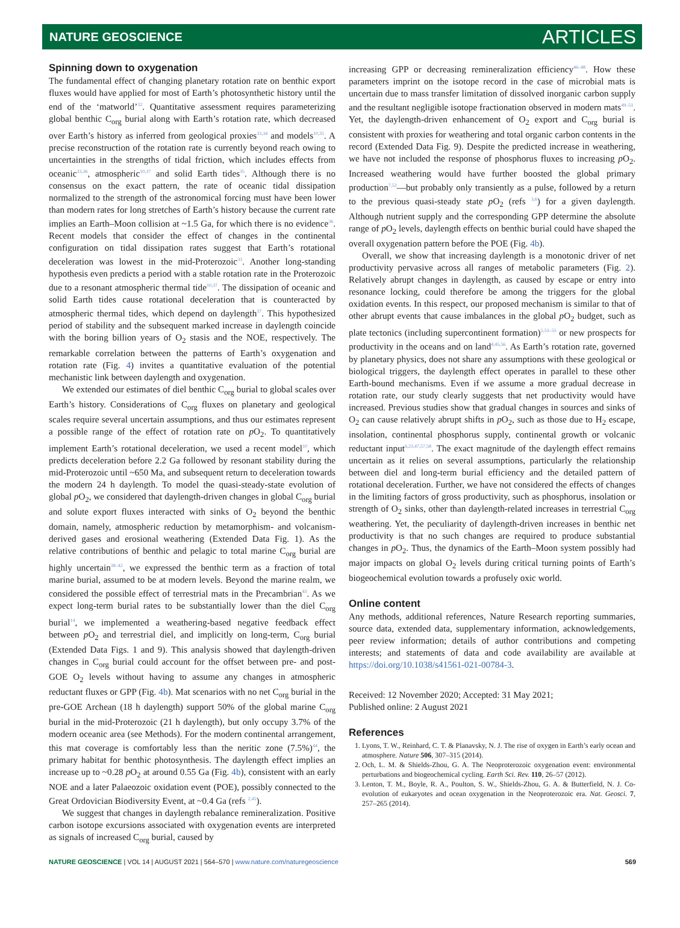NATURE GEOSCIENCE ARTICLES
Spinning down to oxygenation
The fundamental effect of changing planetary rotation rate on benthic export fluxes would have applied for most of Earth’s photosynthetic history until the end of the ‘matworld’<sup>32</sup>. Quantitative assessment requires parameterizing global benthic C<sub>org</sub> burial along with Earth’s rotation rate, which decreased over Earth’s history as inferred from geological proxies<sup>33,34</sup> and models<sup>10,35</sup>. A precise reconstruction of the rotation rate is currently beyond reach owing to uncertainties in the strengths of tidal friction, which includes effects from oceanic<sup>33,36</sup>, atmospheric<sup>10,37</sup> and solid Earth tides<sup>35</sup>. Although there is no consensus on the exact pattern, the rate of oceanic tidal dissipation normalized to the strength of the astronomical forcing must have been lower than modern rates for long stretches of Earth’s history because the current rate implies an Earth–Moon collision at ~1.5 Ga, for which there is no evidence<sup>36</sup>. Recent models that consider the effect of changes in the continental configuration on tidal dissipation rates suggest that Earth’s rotational deceleration was lowest in the mid-Proterozoic<sup>33</sup>. Another long-standing hypothesis even predicts a period with a stable rotation rate in the Proterozoic due to a resonant atmospheric thermal tide<sup>10,37</sup>. The dissipation of oceanic and solid Earth tides cause rotational deceleration that is counteracted by atmospheric thermal tides, which depend on daylength<sup>37</sup>. This hypothesized period of stability and the subsequent marked increase in daylength coincide with the boring billion years of O<sub>2</sub> stasis and the NOE, respectively. The remarkable correlation between the patterns of Earth’s oxygenation and rotation rate (Fig. 4) invites a quantitative evaluation of the potential mechanistic link between daylength and oxygenation.
We extended our estimates of diel benthic C<sub>org</sub> burial to global scales over Earth’s history. Considerations of C<sub>org</sub> fluxes on planetary and geological scales require several uncertain assumptions, and thus our estimates represent a possible range of the effect of rotation rate on p O<sub>2</sub>. To quantitatively implement Earth’s rotational deceleration, we used a recent model<sup>10</sup>, which predicts deceleration before 2.2 Ga followed by resonant stability during the mid-Proterozoic until ~650 Ma, and subsequent return to deceleration towards the modern 24 h daylength. To model the quasi-steady-state evolution of global p O<sub>2</sub>, we considered that daylength-driven changes in global C<sub>org</sub> burial and solute export fluxes interacted with sinks of O<sub>2</sub> beyond the benthic domain, namely, atmospheric reduction by metamorphism- and volcanism-derived gases and erosional weathering (Extended Data Fig. 1). As the relative contributions of benthic and pelagic to total marine C<sub>org</sub> burial are highly uncertain<sup>38–42</sup>, we expressed the benthic term as a fraction of total marine burial, assumed to be at modern levels. Beyond the marine realm, we considered the possible effect of terrestrial mats in the Precambrian<sup>43</sup>. As we expect long-term burial rates to be substantially lower than the diel C<sub>org</sub> burial<sup>14</sup>, we implemented a weathering-based negative feedback effect between p O<sub>2</sub> and terrestrial diel, and implicitly on long-term, C<sub>org</sub> burial (Extended Data Figs. 1 and 9). This analysis showed that daylength-driven changes in C<sub>org</sub> burial could account for the offset between pre- and post-GOE O<sub>2</sub> levels without having to assume any changes in atmospheric reductant fluxes or GPP (Fig. 4b). Mat scenarios with no net C<sub>org</sub> burial in the pre-GOE Archean (18 h daylength) support 50% of the global marine C<sub>org</sub> burial in the mid-Proterozoic (21 h daylength), but only occupy 3.7% of the modern oceanic area (see Methods). For the modern continental arrangement, this mat coverage is comfortably less than the neritic zone (7.5%)<sup>44</sup>, the primary habitat for benthic photosynthesis. The daylength effect implies an increase up to ~0.28 p O<sub>2</sub> at around 0.55 Ga (Fig. 4b), consistent with an early NOE and a later Palaeozoic oxidation event (POE), possibly connected to the Great Ordovician Biodiversity Event, at ~0.4 Ga (refs <sup>2,45</sup>).
We suggest that changes in daylength rebalance remineralization. Positive carbon isotope excursions associated with oxygenation events are interpreted as signals of increased C<sub>org</sub> burial, caused by
increasing GPP or decreasing remineralization efficiency<sup>46–48</sup>. How these parameters imprint on the isotope record in the case of microbial mats is uncertain due to mass transfer limitation of dissolved inorganic carbon supply and the resultant negligible isotope fractionation observed in modern mats<sup>49–51</sup>. Yet, the daylength-driven enhancement of O<sub>2</sub> export and C<sub>org</sub> burial is consistent with proxies for weathering and total organic carbon contents in the record (Extended Data Fig. 9). Despite the predicted increase in weathering, we have not included the response of phosphorus fluxes to increasing p O<sub>2</sub>. Increased weathering would have further boosted the global primary production<sup>7,52</sup>—but probably only transiently as a pulse, followed by a return to the previous quasi-steady state p O<sub>2</sub> (refs <sup>3,6</sup>) for a given daylength. Although nutrient supply and the corresponding GPP determine the absolute range of p O<sub>2</sub> levels, daylength effects on benthic burial could have shaped the overall oxygenation pattern before the POE (Fig. 4b).
Overall, we show that increasing daylength is a monotonic driver of net productivity pervasive across all ranges of metabolic parameters (Fig. 2). Relatively abrupt changes in daylength, as caused by escape or entry into resonance locking, could therefore be among the triggers for the global oxidation events. In this respect, our proposed mechanism is similar to that of other abrupt events that cause imbalances in the global p O<sub>2</sub> budget, such as plate tectonics (including supercontinent formation)<sup>5,53–55</sup> or new prospects for productivity in the oceans and on land<sup>4,45,56</sup>. As Earth’s rotation rate, governed by planetary physics, does not share any assumptions with these geological or biological triggers, the daylength effect operates in parallel to these other Earth-bound mechanisms. Even if we assume a more gradual decrease in rotation rate, our study clearly suggests that net productivity would have increased. Previous studies show that gradual changes in sources and sinks of O<sub>2</sub> can cause relatively abrupt shifts in p O<sub>2</sub>, such as those due to H<sub>2</sub> escape, insolation, continental phosphorus supply, continental growth or volcanic reductant input<sup>6,23,47,57,58</sup>. The exact magnitude of the daylength effect remains uncertain as it relies on several assumptions, particularly the relationship between diel and long-term burial efficiency and the detailed pattern of rotational deceleration. Further, we have not considered the effects of changes in the limiting factors of gross productivity, such as phosphorus, insolation or strength of O<sub>2</sub> sinks, other than daylength-related increases in terrestrial C<sub>org</sub> weathering. Yet, the peculiarity of daylength-driven increases in benthic net productivity is that no such changes are required to produce substantial changes in p O<sub>2</sub>. Thus, the dynamics of the Earth–Moon system possibly had major impacts on global O<sub>2</sub> levels during critical turning points of Earth’s biogeochemical evolution towards a profusely oxic world.
Online content
Any methods, additional references, Nature Research reporting summaries, source data, extended data, supplementary information, acknowledgements, peer review information; details of author contributions and competing interests; and statements of data and code availability are available at https://doi.org/10.1038/s41561-021-00784-3.
Received: 12 November 2020; Accepted: 31 May 2021;
Published online: 2 August 2021
References
1. Lyons, T. W., Reinhard, C. T. & Planavsky, N. J. The rise of oxygen in Earth’s early ocean and atmosphere. Nature 506, 307–315 (2014).
2. Och, L. M. & Shields-Zhou, G. A. The Neoproterozoic oxygenation event: environmental perturbations and biogeochemical cycling. Earth Sci. Rev. 110, 26–57 (2012).
3. Lenton, T. M., Boyle, R. A., Poulton, S. W., Shields-Zhou, G. A. & Butterfield, N. J. Co-evolution of eukaryotes and ocean oxygenation in the Neoproterozoic era. Nat. Geosci. 7, 257–265 (2014).
NATURE GEOSCIENCE | VOL 14 | AUGUST 2021 | 564–570 | www.nature.com/naturegeoscience 569